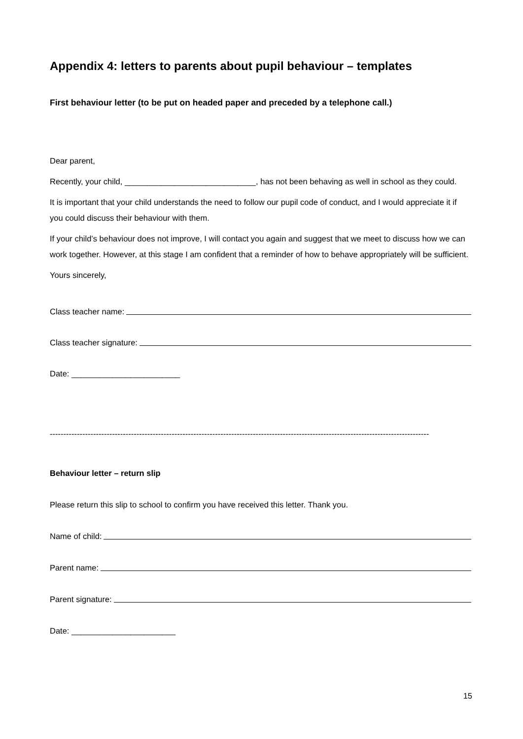Appendix 4: letters to parents about pupil behaviour – templates
First behaviour letter (to be put on headed paper and preceded by a telephone call.)
Dear parent,
Recently, your child, _____________________________, has not been behaving as well in school as they could.
It is important that your child understands the need to follow our pupil code of conduct, and I would appreciate it if you could discuss their behaviour with them.
If your child’s behaviour does not improve, I will contact you again and suggest that we meet to discuss how we can work together. However, at this stage I am confident that a reminder of how to behave appropriately will be sufficient.
Yours sincerely,
Class teacher name:
Class teacher signature:
Date: ________________________
--------------------------------------------------------------------------------------------------------------------------------------------
Behaviour letter – return slip
Please return this slip to school to confirm you have received this letter. Thank you.
Name of child:
Parent name:
Parent signature:
Date: _______________________
15